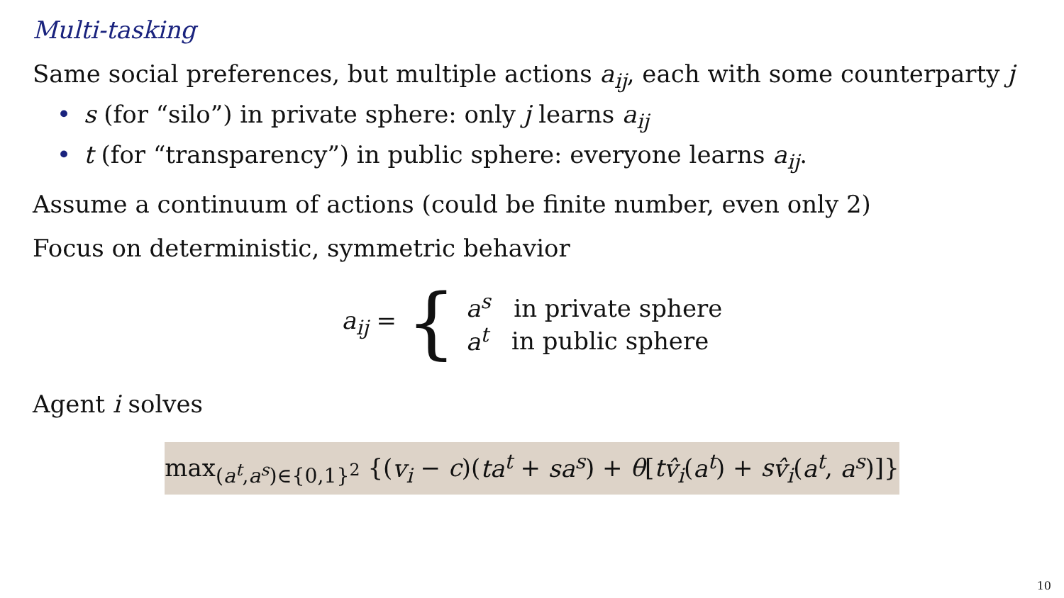Multi-tasking
Same social preferences, but multiple actions a<sub>ij</sub>, each with some counterparty j
• s (for “silo”) in private sphere: only j learns a<sub>ij</sub>
• t (for “transparency”) in public sphere: everyone learns a<sub>ij</sub>.
Assume a continuum of actions (could be finite number, even only 2)
Focus on deterministic, symmetric behavior
a<sub>ij</sub> = {
a<sup>s</sup> in private sphere
a<sup>t</sup> in public sphere
Agent i solves
max<sub>(a<sup>t</sup>,a<sup>s</sup>)∈{0,1}<sup>2</sup></sub> {(v<sub>i</sub> − c)(ta<sup>t</sup> + sa<sup>s</sup>) + θ[tv̂<sub>i</sub>(a<sup>t</sup>) + sv̂<sub>i</sub>(a<sup>t</sup>, a<sup>s</sup>)]}
10